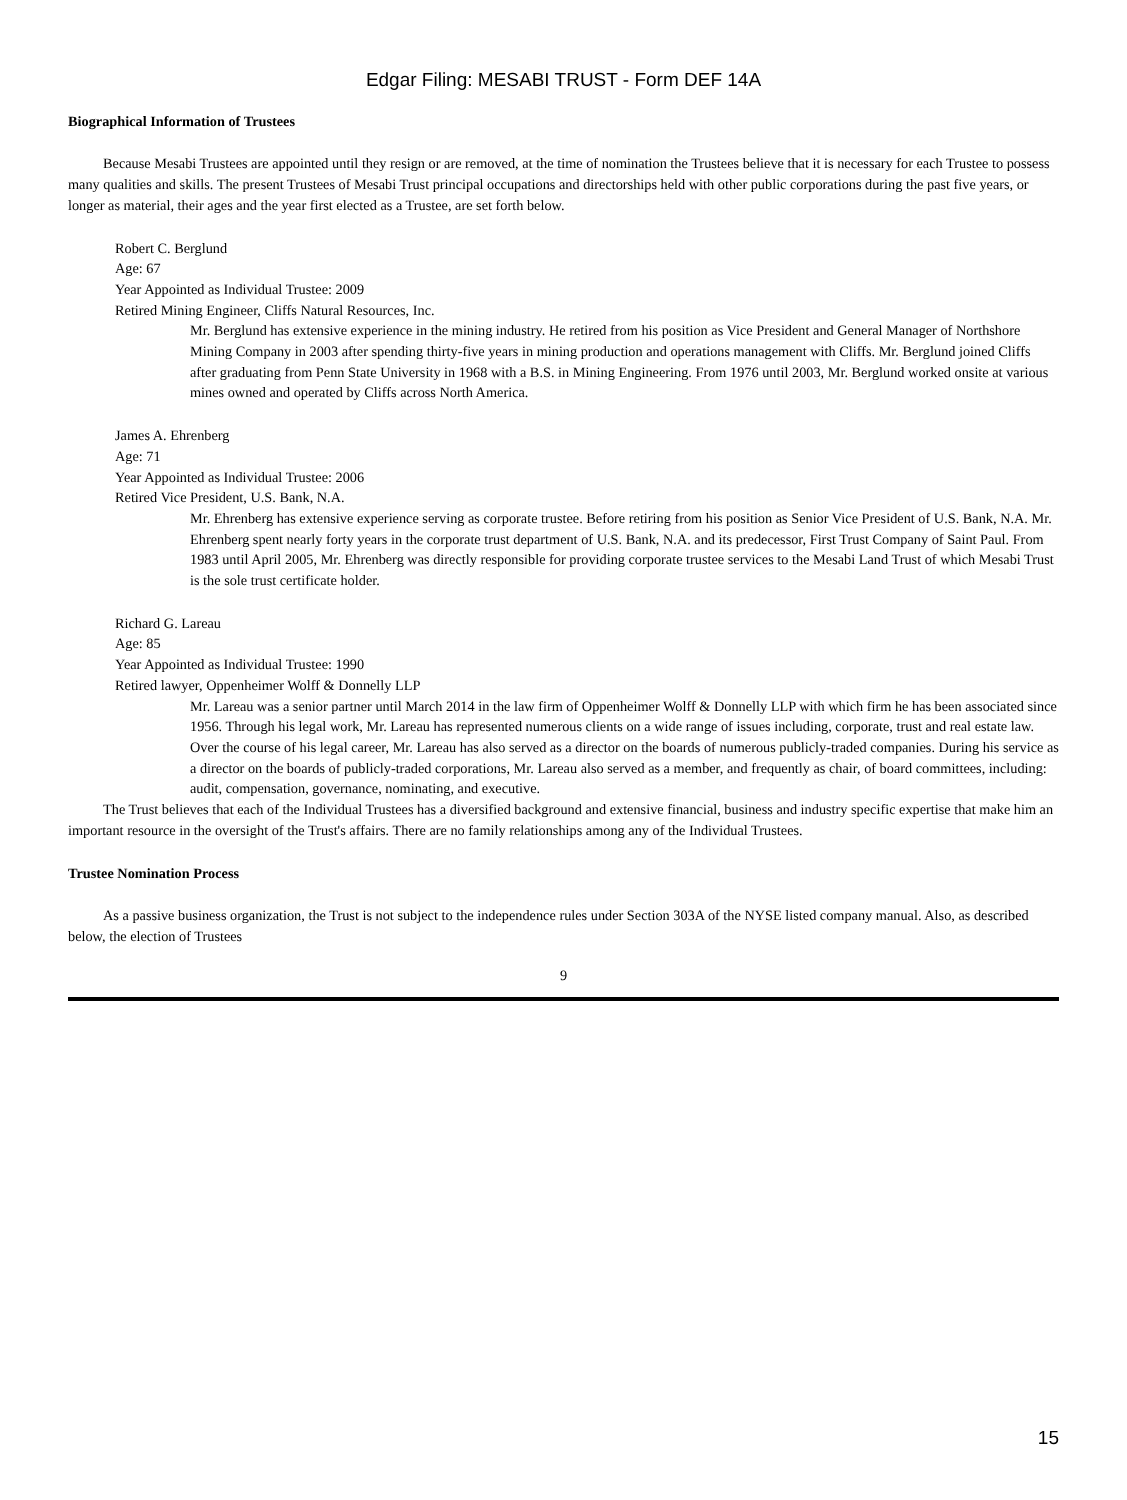Edgar Filing: MESABI TRUST - Form DEF 14A
Biographical Information of Trustees
Because Mesabi Trustees are appointed until they resign or are removed, at the time of nomination the Trustees believe that it is necessary for each Trustee to possess many qualities and skills. The present Trustees of Mesabi Trust principal occupations and directorships held with other public corporations during the past five years, or longer as material, their ages and the year first elected as a Trustee, are set forth below.
Robert C. Berglund
Age: 67
Year Appointed as Individual Trustee: 2009
Retired Mining Engineer, Cliffs Natural Resources, Inc.
Mr. Berglund has extensive experience in the mining industry. He retired from his position as Vice President and General Manager of Northshore Mining Company in 2003 after spending thirty-five years in mining production and operations management with Cliffs. Mr. Berglund joined Cliffs after graduating from Penn State University in 1968 with a B.S. in Mining Engineering. From 1976 until 2003, Mr. Berglund worked onsite at various mines owned and operated by Cliffs across North America.
James A. Ehrenberg
Age: 71
Year Appointed as Individual Trustee: 2006
Retired Vice President, U.S. Bank, N.A.
Mr. Ehrenberg has extensive experience serving as corporate trustee. Before retiring from his position as Senior Vice President of U.S. Bank, N.A. Mr. Ehrenberg spent nearly forty years in the corporate trust department of U.S. Bank, N.A. and its predecessor, First Trust Company of Saint Paul. From 1983 until April 2005, Mr. Ehrenberg was directly responsible for providing corporate trustee services to the Mesabi Land Trust of which Mesabi Trust is the sole trust certificate holder.
Richard G. Lareau
Age: 85
Year Appointed as Individual Trustee: 1990
Retired lawyer, Oppenheimer Wolff & Donnelly LLP
Mr. Lareau was a senior partner until March 2014 in the law firm of Oppenheimer Wolff & Donnelly LLP with which firm he has been associated since 1956. Through his legal work, Mr. Lareau has represented numerous clients on a wide range of issues including, corporate, trust and real estate law. Over the course of his legal career, Mr. Lareau has also served as a director on the boards of numerous publicly-traded companies. During his service as a director on the boards of publicly-traded corporations, Mr. Lareau also served as a member, and frequently as chair, of board committees, including: audit, compensation, governance, nominating, and executive.
The Trust believes that each of the Individual Trustees has a diversified background and extensive financial, business and industry specific expertise that make him an important resource in the oversight of the Trust's affairs. There are no family relationships among any of the Individual Trustees.
Trustee Nomination Process
As a passive business organization, the Trust is not subject to the independence rules under Section 303A of the NYSE listed company manual. Also, as described below, the election of Trustees
9
15